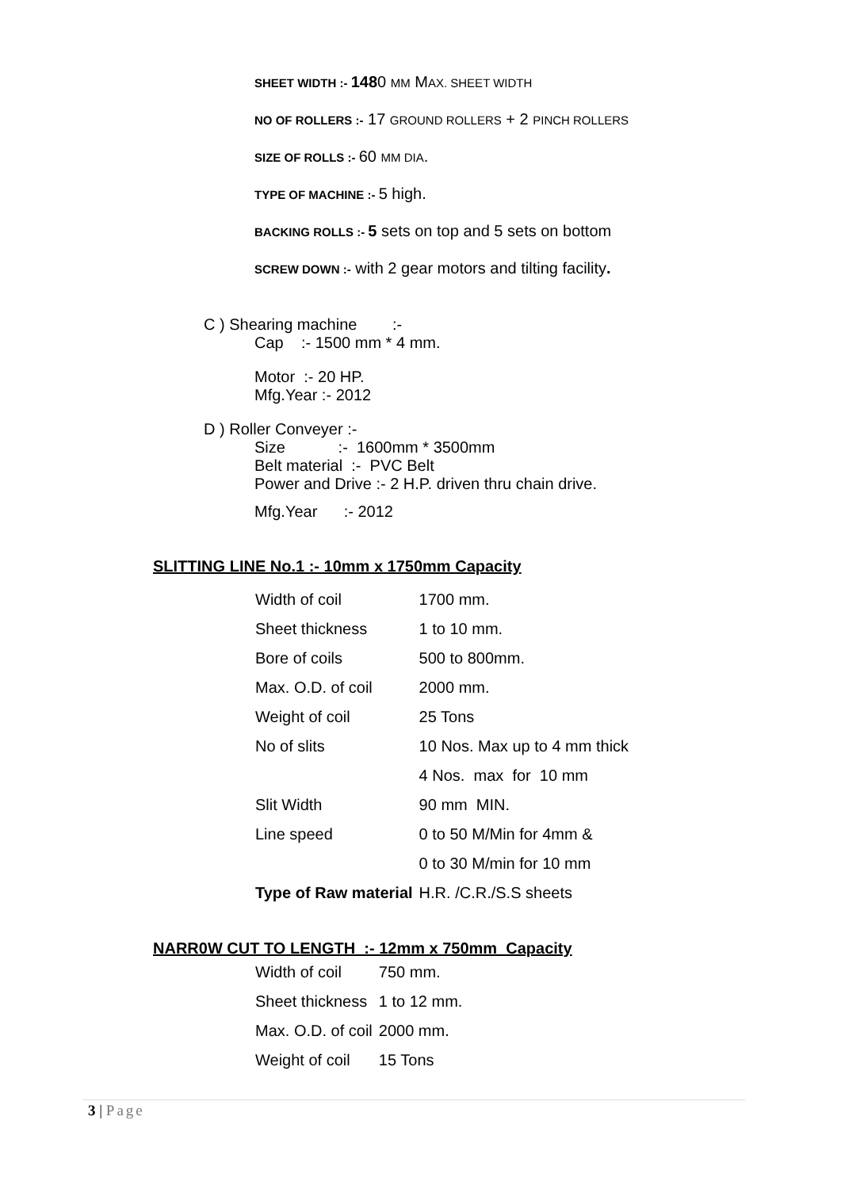SHEET WIDTH :- 1480 MM MAX. SHEET WIDTH
NO OF ROLLERS :- 17 GROUND ROLLERS + 2 PINCH ROLLERS
SIZE OF ROLLS :- 60 MM DIA.
TYPE OF MACHINE :- 5 high.
BACKING ROLLS :- 5 sets on top and 5 sets on bottom
SCREW DOWN :- with 2 gear motors and tilting facility.
C ) Shearing machine :-
Cap :- 1500 mm * 4 mm.
Motor :- 20 HP.
Mfg.Year :- 2012
D ) Roller Conveyer :-
Size :- 1600mm * 3500mm
Belt material :- PVC Belt
Power and Drive :- 2 H.P. driven thru chain drive.
Mfg.Year :- 2012
SLITTING LINE No.1 :- 10mm x 1750mm Capacity
| Width of coil | 1700 mm. |
| Sheet thickness | 1 to 10 mm. |
| Bore of coils | 500 to 800mm. |
| Max. O.D. of coil | 2000 mm. |
| Weight of coil | 25 Tons |
| No of slits | 10 Nos. Max up to 4 mm thick |
| | 4 Nos. max for 10 mm |
| Slit Width | 90 mm MIN. |
| Line speed | 0 to 50 M/Min for 4mm & |
| | 0 to 30 M/min for 10 mm |
| Type of Raw material | H.R. /C.R./S.S sheets |
NARR0W CUT TO LENGTH :- 12mm x 750mm Capacity
| Width of coil | 750 mm. |
| Sheet thickness | 1 to 12 mm. |
| Max. O.D. of coil | 2000 mm. |
| Weight of coil | 15 Tons |
3 | Page